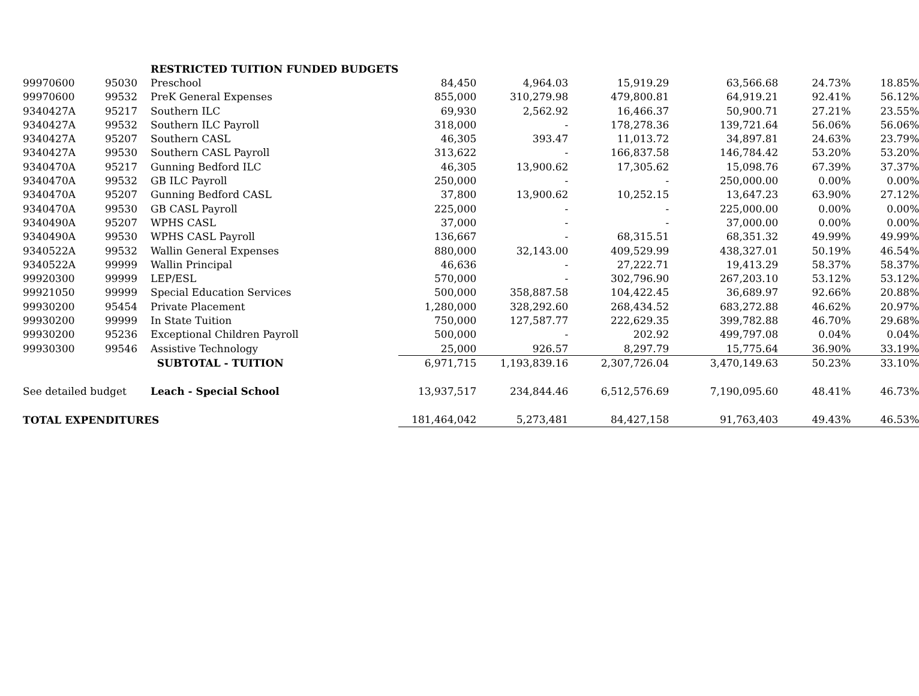| | | RESTRICTED TUITION FUNDED BUDGETS | | | | | | |
| 99970600 | 95030 | Preschool | 84,450 | 4,964.03 | 15,919.29 | 63,566.68 | 24.73% | 18.85% |
| 99970600 | 99532 | PreK General Expenses | 855,000 | 310,279.98 | 479,800.81 | 64,919.21 | 92.41% | 56.12% |
| 9340427A | 95217 | Southern ILC | 69,930 | 2,562.92 | 16,466.37 | 50,900.71 | 27.21% | 23.55% |
| 9340427A | 99532 | Southern ILC Payroll | 318,000 | - | 178,278.36 | 139,721.64 | 56.06% | 56.06% |
| 9340427A | 95207 | Southern CASL | 46,305 | 393.47 | 11,013.72 | 34,897.81 | 24.63% | 23.79% |
| 9340427A | 99530 | Southern CASL Payroll | 313,622 | - | 166,837.58 | 146,784.42 | 53.20% | 53.20% |
| 9340470A | 95217 | Gunning Bedford ILC | 46,305 | 13,900.62 | 17,305.62 | 15,098.76 | 67.39% | 37.37% |
| 9340470A | 99532 | GB ILC Payroll | 250,000 | - | - | 250,000.00 | 0.00% | 0.00% |
| 9340470A | 95207 | Gunning Bedford CASL | 37,800 | 13,900.62 | 10,252.15 | 13,647.23 | 63.90% | 27.12% |
| 9340470A | 99530 | GB CASL Payroll | 225,000 | - | - | 225,000.00 | 0.00% | 0.00% |
| 9340490A | 95207 | WPHS CASL | 37,000 | - | - | 37,000.00 | 0.00% | 0.00% |
| 9340490A | 99530 | WPHS CASL Payroll | 136,667 | - | 68,315.51 | 68,351.32 | 49.99% | 49.99% |
| 9340522A | 99532 | Wallin General Expenses | 880,000 | 32,143.00 | 409,529.99 | 438,327.01 | 50.19% | 46.54% |
| 9340522A | 99999 | Wallin Principal | 46,636 | - | 27,222.71 | 19,413.29 | 58.37% | 58.37% |
| 99920300 | 99999 | LEP/ESL | 570,000 | - | 302,796.90 | 267,203.10 | 53.12% | 53.12% |
| 99921050 | 99999 | Special Education Services | 500,000 | 358,887.58 | 104,422.45 | 36,689.97 | 92.66% | 20.88% |
| 99930200 | 95454 | Private Placement | 1,280,000 | 328,292.60 | 268,434.52 | 683,272.88 | 46.62% | 20.97% |
| 99930200 | 99999 | In State Tuition | 750,000 | 127,587.77 | 222,629.35 | 399,782.88 | 46.70% | 29.68% |
| 99930200 | 95236 | Exceptional Children Payroll | 500,000 | - | 202.92 | 499,797.08 | 0.04% | 0.04% |
| 99930300 | 99546 | Assistive Technology | 25,000 | 926.57 | 8,297.79 | 15,775.64 | 36.90% | 33.19% |
| | | SUBTOTAL - TUITION | 6,971,715 | 1,193,839.16 | 2,307,726.04 | 3,470,149.63 | 50.23% | 33.10% |
| See detailed budget | | Leach - Special School | 13,937,517 | 234,844.46 | 6,512,576.69 | 7,190,095.60 | 48.41% | 46.73% |
| TOTAL EXPENDITURES | | | 181,464,042 | 5,273,481 | 84,427,158 | 91,763,403 | 49.43% | 46.53% |